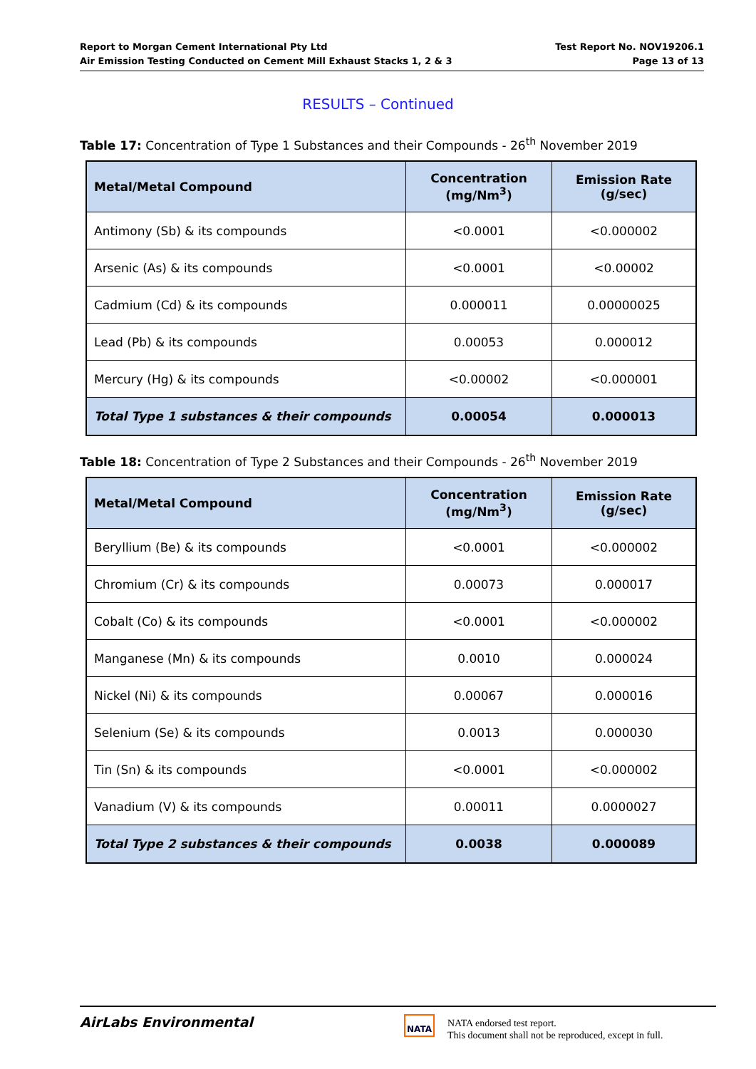Report to Morgan Cement International Pty Ltd
Air Emission Testing Conducted on Cement Mill Exhaust Stacks 1, 2 & 3
Test Report No. NOV19206.1
Page 13 of 13
RESULTS – Continued
Table 17: Concentration of Type 1 Substances and their Compounds - 26<sup>th</sup> November 2019
| Metal/Metal Compound | Concentration (mg/Nm<sup>3</sup>) | Emission Rate (g/sec) |
| --- | --- | --- |
| Antimony (Sb) & its compounds | <0.0001 | <0.000002 |
| Arsenic (As) & its compounds | <0.0001 | <0.00002 |
| Cadmium (Cd) & its compounds | 0.000011 | 0.00000025 |
| Lead (Pb) & its compounds | 0.00053 | 0.000012 |
| Mercury (Hg) & its compounds | <0.00002 | <0.000001 |
| Total Type 1 substances & their compounds | 0.00054 | 0.000013 |
Table 18: Concentration of Type 2 Substances and their Compounds - 26<sup>th</sup> November 2019
| Metal/Metal Compound | Concentration (mg/Nm<sup>3</sup>) | Emission Rate (g/sec) |
| --- | --- | --- |
| Beryllium (Be) & its compounds | <0.0001 | <0.000002 |
| Chromium (Cr) & its compounds | 0.00073 | 0.000017 |
| Cobalt (Co) & its compounds | <0.0001 | <0.000002 |
| Manganese (Mn) & its compounds | 0.0010 | 0.000024 |
| Nickel (Ni) & its compounds | 0.00067 | 0.000016 |
| Selenium (Se) & its compounds | 0.0013 | 0.000030 |
| Tin (Sn) & its compounds | <0.0001 | <0.000002 |
| Vanadium (V) & its compounds | 0.00011 | 0.0000027 |
| Total Type 2 substances & their compounds | 0.0038 | 0.000089 |
AirLabs Environmental NATA
NATA endorsed test report.
This document shall not be reproduced, except in full.